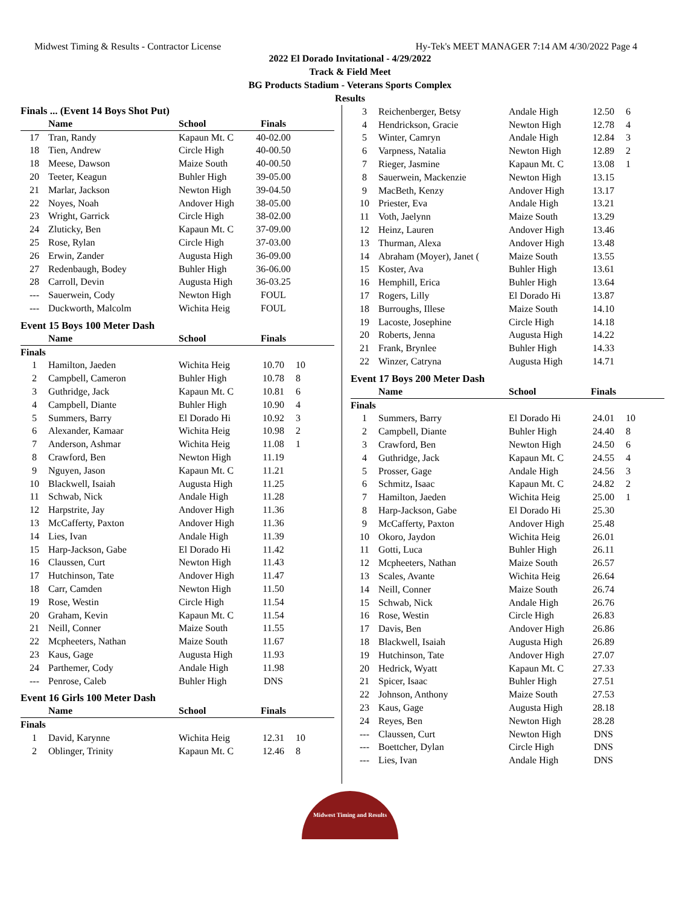Midwest Timing & Results - Contractor License Hy-Tek's MEET MANAGER 7:14 AM 4/30/2022 Page 4
2022 El Dorado Invitational - 4/29/2022
Track & Field Meet
BG Products Stadium - Veterans Sports Complex
Results
Finals ... (Event 14 Boys Shot Put)
| | Name | School | Finals | |
| --- | --- | --- | --- | --- |
| 17 | Tran, Randy | Kapaun Mt. C | 40-02.00 | |
| 18 | Tien, Andrew | Circle High | 40-00.50 | |
| 18 | Meese, Dawson | Maize South | 40-00.50 | |
| 20 | Teeter, Keagun | Buhler High | 39-05.00 | |
| 21 | Marlar, Jackson | Newton High | 39-04.50 | |
| 22 | Noyes, Noah | Andover High | 38-05.00 | |
| 23 | Wright, Garrick | Circle High | 38-02.00 | |
| 24 | Zluticky, Ben | Kapaun Mt. C | 37-09.00 | |
| 25 | Rose, Rylan | Circle High | 37-03.00 | |
| 26 | Erwin, Zander | Augusta High | 36-09.00 | |
| 27 | Redenbaugh, Bodey | Buhler High | 36-06.00 | |
| 28 | Carroll, Devin | Augusta High | 36-03.25 | |
| --- | Sauerwein, Cody | Newton High | FOUL | |
| --- | Duckworth, Malcolm | Wichita Heig | FOUL | |
Event 15 Boys 100 Meter Dash
| | Name | School | Finals | |
| --- | --- | --- | --- | --- |
| Finals | | | | |
| 1 | Hamilton, Jaeden | Wichita Heig | 10.70 | 10 |
| 2 | Campbell, Cameron | Buhler High | 10.78 | 8 |
| 3 | Guthridge, Jack | Kapaun Mt. C | 10.81 | 6 |
| 4 | Campbell, Diante | Buhler High | 10.90 | 4 |
| 5 | Summers, Barry | El Dorado Hi | 10.92 | 3 |
| 6 | Alexander, Kamaar | Wichita Heig | 10.98 | 2 |
| 7 | Anderson, Ashmar | Wichita Heig | 11.08 | 1 |
| 8 | Crawford, Ben | Newton High | 11.19 | |
| 9 | Nguyen, Jason | Kapaun Mt. C | 11.21 | |
| 10 | Blackwell, Isaiah | Augusta High | 11.25 | |
| 11 | Schwab, Nick | Andale High | 11.28 | |
| 12 | Harpstrite, Jay | Andover High | 11.36 | |
| 13 | McCafferty, Paxton | Andover High | 11.36 | |
| 14 | Lies, Ivan | Andale High | 11.39 | |
| 15 | Harp-Jackson, Gabe | El Dorado Hi | 11.42 | |
| 16 | Claussen, Curt | Newton High | 11.43 | |
| 17 | Hutchinson, Tate | Andover High | 11.47 | |
| 18 | Carr, Camden | Newton High | 11.50 | |
| 19 | Rose, Westin | Circle High | 11.54 | |
| 20 | Graham, Kevin | Kapaun Mt. C | 11.54 | |
| 21 | Neill, Conner | Maize South | 11.55 | |
| 22 | Mcpheeters, Nathan | Maize South | 11.67 | |
| 23 | Kaus, Gage | Augusta High | 11.93 | |
| 24 | Parthemer, Cody | Andale High | 11.98 | |
| --- | Penrose, Caleb | Buhler High | DNS | |
Event 16 Girls 100 Meter Dash
| | Name | School | Finals | |
| --- | --- | --- | --- | --- |
| Finals | | | | |
| 1 | David, Karynne | Wichita Heig | 12.31 | 10 |
| 2 | Oblinger, Trinity | Kapaun Mt. C | 12.46 | 8 |
| 3 | Reichenberger, Betsy | Andale High | 12.50 | 6 |
| 4 | Hendrickson, Gracie | Newton High | 12.78 | 4 |
| 5 | Winter, Camryn | Andale High | 12.84 | 3 |
| 6 | Varpness, Natalia | Newton High | 12.89 | 2 |
| 7 | Rieger, Jasmine | Kapaun Mt. C | 13.08 | 1 |
| 8 | Sauerwein, Mackenzie | Newton High | 13.15 | |
| 9 | MacBeth, Kenzy | Andover High | 13.17 | |
| 10 | Priester, Eva | Andale High | 13.21 | |
| 11 | Voth, Jaelynn | Maize South | 13.29 | |
| 12 | Heinz, Lauren | Andover High | 13.46 | |
| 13 | Thurman, Alexa | Andover High | 13.48 | |
| 14 | Abraham (Moyer), Janet ( | Maize South | 13.55 | |
| 15 | Koster, Ava | Buhler High | 13.61 | |
| 16 | Hemphill, Erica | Buhler High | 13.64 | |
| 17 | Rogers, Lilly | El Dorado Hi | 13.87 | |
| 18 | Burroughs, Illese | Maize South | 14.10 | |
| 19 | Lacoste, Josephine | Circle High | 14.18 | |
| 20 | Roberts, Jenna | Augusta High | 14.22 | |
| 21 | Frank, Brynlee | Buhler High | 14.33 | |
| 22 | Winzer, Catryna | Augusta High | 14.71 | |
Event 17 Boys 200 Meter Dash
| | Name | School | Finals | |
| --- | --- | --- | --- | --- |
| Finals | | | | |
| 1 | Summers, Barry | El Dorado Hi | 24.01 | 10 |
| 2 | Campbell, Diante | Buhler High | 24.40 | 8 |
| 3 | Crawford, Ben | Newton High | 24.50 | 6 |
| 4 | Guthridge, Jack | Kapaun Mt. C | 24.55 | 4 |
| 5 | Prosser, Gage | Andale High | 24.56 | 3 |
| 6 | Schmitz, Isaac | Kapaun Mt. C | 24.82 | 2 |
| 7 | Hamilton, Jaeden | Wichita Heig | 25.00 | 1 |
| 8 | Harp-Jackson, Gabe | El Dorado Hi | 25.30 | |
| 9 | McCafferty, Paxton | Andover High | 25.48 | |
| 10 | Okoro, Jaydon | Wichita Heig | 26.01 | |
| 11 | Gotti, Luca | Buhler High | 26.11 | |
| 12 | Mcpheeters, Nathan | Maize South | 26.57 | |
| 13 | Scales, Avante | Wichita Heig | 26.64 | |
| 14 | Neill, Conner | Maize South | 26.74 | |
| 15 | Schwab, Nick | Andale High | 26.76 | |
| 16 | Rose, Westin | Circle High | 26.83 | |
| 17 | Davis, Ben | Andover High | 26.86 | |
| 18 | Blackwell, Isaiah | Augusta High | 26.89 | |
| 19 | Hutchinson, Tate | Andover High | 27.07 | |
| 20 | Hedrick, Wyatt | Kapaun Mt. C | 27.33 | |
| 21 | Spicer, Isaac | Buhler High | 27.51 | |
| 22 | Johnson, Anthony | Maize South | 27.53 | |
| 23 | Kaus, Gage | Augusta High | 28.18 | |
| 24 | Reyes, Ben | Newton High | 28.28 | |
| --- | Claussen, Curt | Newton High | DNS | |
| --- | Boettcher, Dylan | Circle High | DNS | |
| --- | Lies, Ivan | Andale High | DNS | |
Midwest Timing and Results